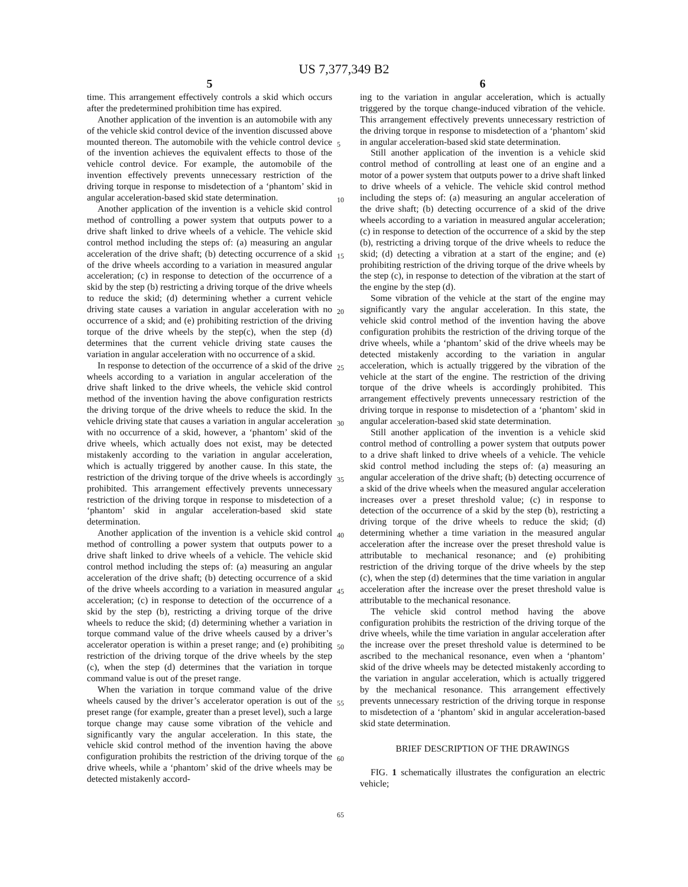US 7,377,349 B2
5
time. This arrangement effectively controls a skid which occurs after the predetermined prohibition time has expired.
Another application of the invention is an automobile with any of the vehicle skid control device of the invention discussed above mounted thereon. The automobile with the vehicle control device of the invention achieves the equivalent effects to those of the vehicle control device. For example, the automobile of the invention effectively prevents unnecessary restriction of the driving torque in response to misdetection of a ‘phantom’ skid in angular acceleration-based skid state determination.
Another application of the invention is a vehicle skid control method of controlling a power system that outputs power to a drive shaft linked to drive wheels of a vehicle. The vehicle skid control method including the steps of: (a) measuring an angular acceleration of the drive shaft; (b) detecting occurrence of a skid of the drive wheels according to a variation in measured angular acceleration; (c) in response to detection of the occurrence of a skid by the step (b) restricting a driving torque of the drive wheels to reduce the skid; (d) determining whether a current vehicle driving state causes a variation in angular acceleration with no occurrence of a skid; and (e) prohibiting restriction of the driving torque of the drive wheels by the step(c), when the step (d) determines that the current vehicle driving state causes the variation in angular acceleration with no occurrence of a skid.
In response to detection of the occurrence of a skid of the drive wheels according to a variation in angular acceleration of the drive shaft linked to the drive wheels, the vehicle skid control method of the invention having the above configuration restricts the driving torque of the drive wheels to reduce the skid. In the vehicle driving state that causes a variation in angular acceleration with no occurrence of a skid, however, a ‘phantom’ skid of the drive wheels, which actually does not exist, may be detected mistakenly according to the variation in angular acceleration, which is actually triggered by another cause. In this state, the restriction of the driving torque of the drive wheels is accordingly prohibited. This arrangement effectively prevents unnecessary restriction of the driving torque in response to misdetection of a ‘phantom’ skid in angular acceleration-based skid state determination.
Another application of the invention is a vehicle skid control method of controlling a power system that outputs power to a drive shaft linked to drive wheels of a vehicle. The vehicle skid control method including the steps of: (a) measuring an angular acceleration of the drive shaft; (b) detecting occurrence of a skid of the drive wheels according to a variation in measured angular acceleration; (c) in response to detection of the occurrence of a skid by the step (b), restricting a driving torque of the drive wheels to reduce the skid; (d) determining whether a variation in torque command value of the drive wheels caused by a driver’s accelerator operation is within a preset range; and (e) prohibiting restriction of the driving torque of the drive wheels by the step (c), when the step (d) determines that the variation in torque command value is out of the preset range.
When the variation in torque command value of the drive wheels caused by the driver’s accelerator operation is out of the preset range (for example, greater than a preset level), such a large torque change may cause some vibration of the vehicle and significantly vary the angular acceleration. In this state, the vehicle skid control method of the invention having the above configuration prohibits the restriction of the driving torque of the drive wheels, while a ‘phantom’ skid of the drive wheels may be detected mistakenly accord-
6
ing to the variation in angular acceleration, which is actually triggered by the torque change-induced vibration of the vehicle. This arrangement effectively prevents unnecessary restriction of the driving torque in response to misdetection of a ‘phantom’ skid in angular acceleration-based skid state determination.
Still another application of the invention is a vehicle skid control method of controlling at least one of an engine and a motor of a power system that outputs power to a drive shaft linked to drive wheels of a vehicle. The vehicle skid control method including the steps of: (a) measuring an angular acceleration of the drive shaft; (b) detecting occurrence of a skid of the drive wheels according to a variation in measured angular acceleration; (c) in response to detection of the occurrence of a skid by the step (b), restricting a driving torque of the drive wheels to reduce the skid; (d) detecting a vibration at a start of the engine; and (e) prohibiting restriction of the driving torque of the drive wheels by the step (c), in response to detection of the vibration at the start of the engine by the step (d).
Some vibration of the vehicle at the start of the engine may significantly vary the angular acceleration. In this state, the vehicle skid control method of the invention having the above configuration prohibits the restriction of the driving torque of the drive wheels, while a ‘phantom’ skid of the drive wheels may be detected mistakenly according to the variation in angular acceleration, which is actually triggered by the vibration of the vehicle at the start of the engine. The restriction of the driving torque of the drive wheels is accordingly prohibited. This arrangement effectively prevents unnecessary restriction of the driving torque in response to misdetection of a ‘phantom’ skid in angular acceleration-based skid state determination.
Still another application of the invention is a vehicle skid control method of controlling a power system that outputs power to a drive shaft linked to drive wheels of a vehicle. The vehicle skid control method including the steps of: (a) measuring an angular acceleration of the drive shaft; (b) detecting occurrence of a skid of the drive wheels when the measured angular acceleration increases over a preset threshold value; (c) in response to detection of the occurrence of a skid by the step (b), restricting a driving torque of the drive wheels to reduce the skid; (d) determining whether a time variation in the measured angular acceleration after the increase over the preset threshold value is attributable to mechanical resonance; and (e) prohibiting restriction of the driving torque of the drive wheels by the step (c), when the step (d) determines that the time variation in angular acceleration after the increase over the preset threshold value is attributable to the mechanical resonance.
The vehicle skid control method having the above configuration prohibits the restriction of the driving torque of the drive wheels, while the time variation in angular acceleration after the increase over the preset threshold value is determined to be ascribed to the mechanical resonance, even when a ‘phantom’ skid of the drive wheels may be detected mistakenly according to the variation in angular acceleration, which is actually triggered by the mechanical resonance. This arrangement effectively prevents unnecessary restriction of the driving torque in response to misdetection of a ‘phantom’ skid in angular acceleration-based skid state determination.
BRIEF DESCRIPTION OF THE DRAWINGS
FIG. 1 schematically illustrates the configuration an electric vehicle;
5
10
15
20
25
30
35
40
45
50
55
60
65